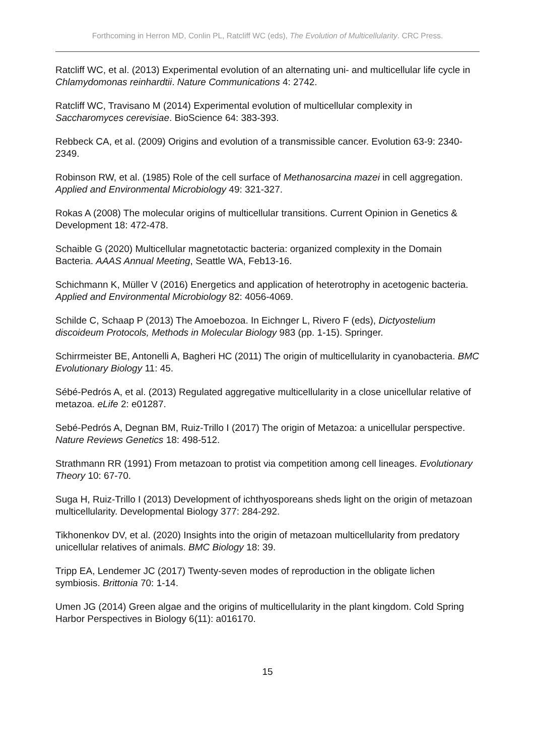Forthcoming in Herron MD, Conlin PL, Ratcliff WC (eds), The Evolution of Multicellularity. CRC Press.
Ratcliff WC, et al. (2013) Experimental evolution of an alternating uni- and multicellular life cycle in Chlamydomonas reinhardtii. Nature Communications 4: 2742.
Ratcliff WC, Travisano M (2014) Experimental evolution of multicellular complexity in Saccharomyces cerevisiae. BioScience 64: 383-393.
Rebbeck CA, et al. (2009) Origins and evolution of a transmissible cancer. Evolution 63-9: 2340-2349.
Robinson RW, et al. (1985) Role of the cell surface of Methanosarcina mazei in cell aggregation. Applied and Environmental Microbiology 49: 321-327.
Rokas A (2008) The molecular origins of multicellular transitions. Current Opinion in Genetics & Development 18: 472-478.
Schaible G (2020) Multicellular magnetotactic bacteria: organized complexity in the Domain Bacteria. AAAS Annual Meeting, Seattle WA, Feb13-16.
Schichmann K, Müller V (2016) Energetics and application of heterotrophy in acetogenic bacteria. Applied and Environmental Microbiology 82: 4056-4069.
Schilde C, Schaap P (2013) The Amoebozoa. In Eichnger L, Rivero F (eds), Dictyostelium discoideum Protocols, Methods in Molecular Biology 983 (pp. 1-15). Springer.
Schirrmeister BE, Antonelli A, Bagheri HC (2011) The origin of multicellularity in cyanobacteria. BMC Evolutionary Biology 11: 45.
Sébé-Pedrós A, et al. (2013) Regulated aggregative multicellularity in a close unicellular relative of metazoa. eLife 2: e01287.
Sebé-Pedrós A, Degnan BM, Ruiz-Trillo I (2017) The origin of Metazoa: a unicellular perspective. Nature Reviews Genetics 18: 498-512.
Strathmann RR (1991) From metazoan to protist via competition among cell lineages. Evolutionary Theory 10: 67-70.
Suga H, Ruiz-Trillo I (2013) Development of ichthyosporeans sheds light on the origin of metazoan multicellularity. Developmental Biology 377: 284-292.
Tikhonenkov DV, et al. (2020) Insights into the origin of metazoan multicellularity from predatory unicellular relatives of animals. BMC Biology 18: 39.
Tripp EA, Lendemer JC (2017) Twenty-seven modes of reproduction in the obligate lichen symbiosis. Brittonia 70: 1-14.
Umen JG (2014) Green algae and the origins of multicellularity in the plant kingdom. Cold Spring Harbor Perspectives in Biology 6(11): a016170.
15